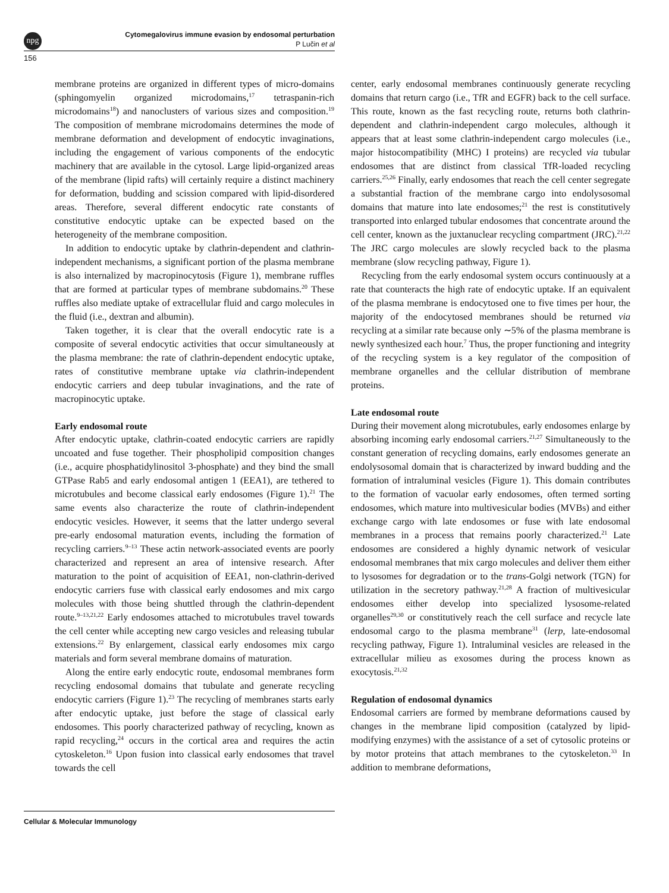npg
Cytomegalovirus immune evasion by endosomal perturbation
P Lučin et al
156
membrane proteins are organized in different types of micro-domains (sphingomyelin organized microdomains,<sup>17</sup> tetraspanin-rich microdomains<sup>18</sup>) and nanoclusters of various sizes and composition.<sup>19</sup> The composition of membrane microdomains determines the mode of membrane deformation and development of endocytic invaginations, including the engagement of various components of the endocytic machinery that are available in the cytosol. Large lipid-organized areas of the membrane (lipid rafts) will certainly require a distinct machinery for deformation, budding and scission compared with lipid-disordered areas. Therefore, several different endocytic rate constants of constitutive endocytic uptake can be expected based on the heterogeneity of the membrane composition.
In addition to endocytic uptake by clathrin-dependent and clathrin-independent mechanisms, a significant portion of the plasma membrane is also internalized by macropinocytosis (Figure 1), membrane ruffles that are formed at particular types of membrane subdomains.<sup>20</sup> These ruffles also mediate uptake of extracellular fluid and cargo molecules in the fluid (i.e., dextran and albumin).
Taken together, it is clear that the overall endocytic rate is a composite of several endocytic activities that occur simultaneously at the plasma membrane: the rate of clathrin-dependent endocytic uptake, rates of constitutive membrane uptake via clathrin-independent endocytic carriers and deep tubular invaginations, and the rate of macropinocytic uptake.
Early endosomal route
After endocytic uptake, clathrin-coated endocytic carriers are rapidly uncoated and fuse together. Their phospholipid composition changes (i.e., acquire phosphatidylinositol 3-phosphate) and they bind the small GTPase Rab5 and early endosomal antigen 1 (EEA1), are tethered to microtubules and become classical early endosomes (Figure 1).<sup>21</sup> The same events also characterize the route of clathrin-independent endocytic vesicles. However, it seems that the latter undergo several pre-early endosomal maturation events, including the formation of recycling carriers.<sup>9–13</sup> These actin network-associated events are poorly characterized and represent an area of intensive research. After maturation to the point of acquisition of EEA1, non-clathrin-derived endocytic carriers fuse with classical early endosomes and mix cargo molecules with those being shuttled through the clathrin-dependent route.<sup>9–13,21,22</sup> Early endosomes attached to microtubules travel towards the cell center while accepting new cargo vesicles and releasing tubular extensions.<sup>22</sup> By enlargement, classical early endosomes mix cargo materials and form several membrane domains of maturation.
Along the entire early endocytic route, endosomal membranes form recycling endosomal domains that tubulate and generate recycling endocytic carriers (Figure 1).<sup>23</sup> The recycling of membranes starts early after endocytic uptake, just before the stage of classical early endosomes. This poorly characterized pathway of recycling, known as rapid recycling,<sup>24</sup> occurs in the cortical area and requires the actin cytoskeleton.<sup>16</sup> Upon fusion into classical early endosomes that travel towards the cell
center, early endosomal membranes continuously generate recycling domains that return cargo (i.e., TfR and EGFR) back to the cell surface. This route, known as the fast recycling route, returns both clathrin-dependent and clathrin-independent cargo molecules, although it appears that at least some clathrin-independent cargo molecules (i.e., major histocompatibility (MHC) I proteins) are recycled via tubular endosomes that are distinct from classical TfR-loaded recycling carriers.<sup>25,26</sup> Finally, early endosomes that reach the cell center segregate a substantial fraction of the membrane cargo into endolysosomal domains that mature into late endosomes;<sup>21</sup> the rest is constitutively transported into enlarged tubular endosomes that concentrate around the cell center, known as the juxtanuclear recycling compartment (JRC).<sup>21,22</sup> The JRC cargo molecules are slowly recycled back to the plasma membrane (slow recycling pathway, Figure 1).
Recycling from the early endosomal system occurs continuously at a rate that counteracts the high rate of endocytic uptake. If an equivalent of the plasma membrane is endocytosed one to five times per hour, the majority of the endocytosed membranes should be returned via recycling at a similar rate because only ∼5% of the plasma membrane is newly synthesized each hour.<sup>7</sup> Thus, the proper functioning and integrity of the recycling system is a key regulator of the composition of membrane organelles and the cellular distribution of membrane proteins.
Late endosomal route
During their movement along microtubules, early endosomes enlarge by absorbing incoming early endosomal carriers.<sup>21,27</sup> Simultaneously to the constant generation of recycling domains, early endosomes generate an endolysosomal domain that is characterized by inward budding and the formation of intraluminal vesicles (Figure 1). This domain contributes to the formation of vacuolar early endosomes, often termed sorting endosomes, which mature into multivesicular bodies (MVBs) and either exchange cargo with late endosomes or fuse with late endosomal membranes in a process that remains poorly characterized.<sup>21</sup> Late endosomes are considered a highly dynamic network of vesicular endosomal membranes that mix cargo molecules and deliver them either to lysosomes for degradation or to the trans-Golgi network (TGN) for utilization in the secretory pathway.<sup>21,28</sup> A fraction of multivesicular endosomes either develop into specialized lysosome-related organelles<sup>29,30</sup> or constitutively reach the cell surface and recycle late endosomal cargo to the plasma membrane<sup>31</sup> (lerp, late-endosomal recycling pathway, Figure 1). Intraluminal vesicles are released in the extracellular milieu as exosomes during the process known as exocytosis.<sup>21,32</sup>
Regulation of endosomal dynamics
Endosomal carriers are formed by membrane deformations caused by changes in the membrane lipid composition (catalyzed by lipid-modifying enzymes) with the assistance of a set of cytosolic proteins or by motor proteins that attach membranes to the cytoskeleton.<sup>33</sup> In addition to membrane deformations,
Cellular & Molecular Immunology